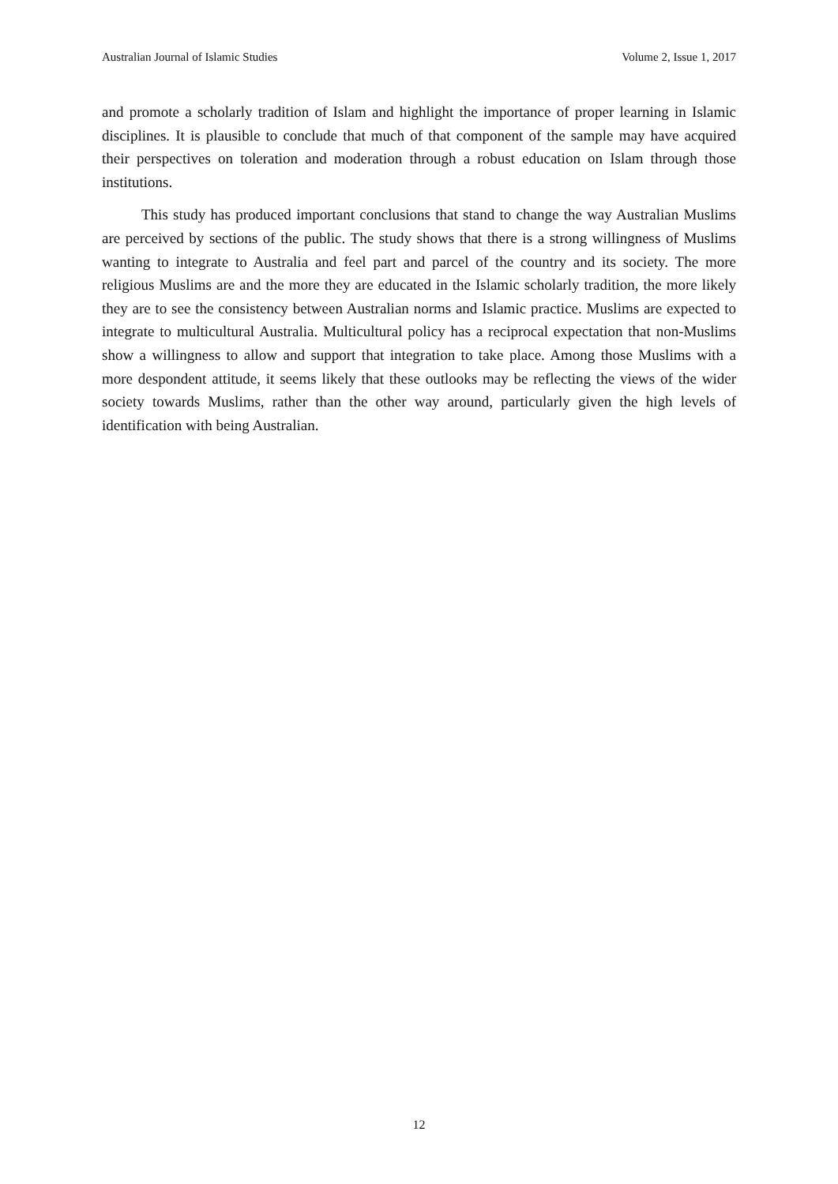Australian Journal of Islamic Studies Volume 2, Issue 1, 2017
and promote a scholarly tradition of Islam and highlight the importance of proper learning in Islamic disciplines. It is plausible to conclude that much of that component of the sample may have acquired their perspectives on toleration and moderation through a robust education on Islam through those institutions.
This study has produced important conclusions that stand to change the way Australian Muslims are perceived by sections of the public. The study shows that there is a strong willingness of Muslims wanting to integrate to Australia and feel part and parcel of the country and its society. The more religious Muslims are and the more they are educated in the Islamic scholarly tradition, the more likely they are to see the consistency between Australian norms and Islamic practice. Muslims are expected to integrate to multicultural Australia. Multicultural policy has a reciprocal expectation that non-Muslims show a willingness to allow and support that integration to take place. Among those Muslims with a more despondent attitude, it seems likely that these outlooks may be reflecting the views of the wider society towards Muslims, rather than the other way around, particularly given the high levels of identification with being Australian.
12